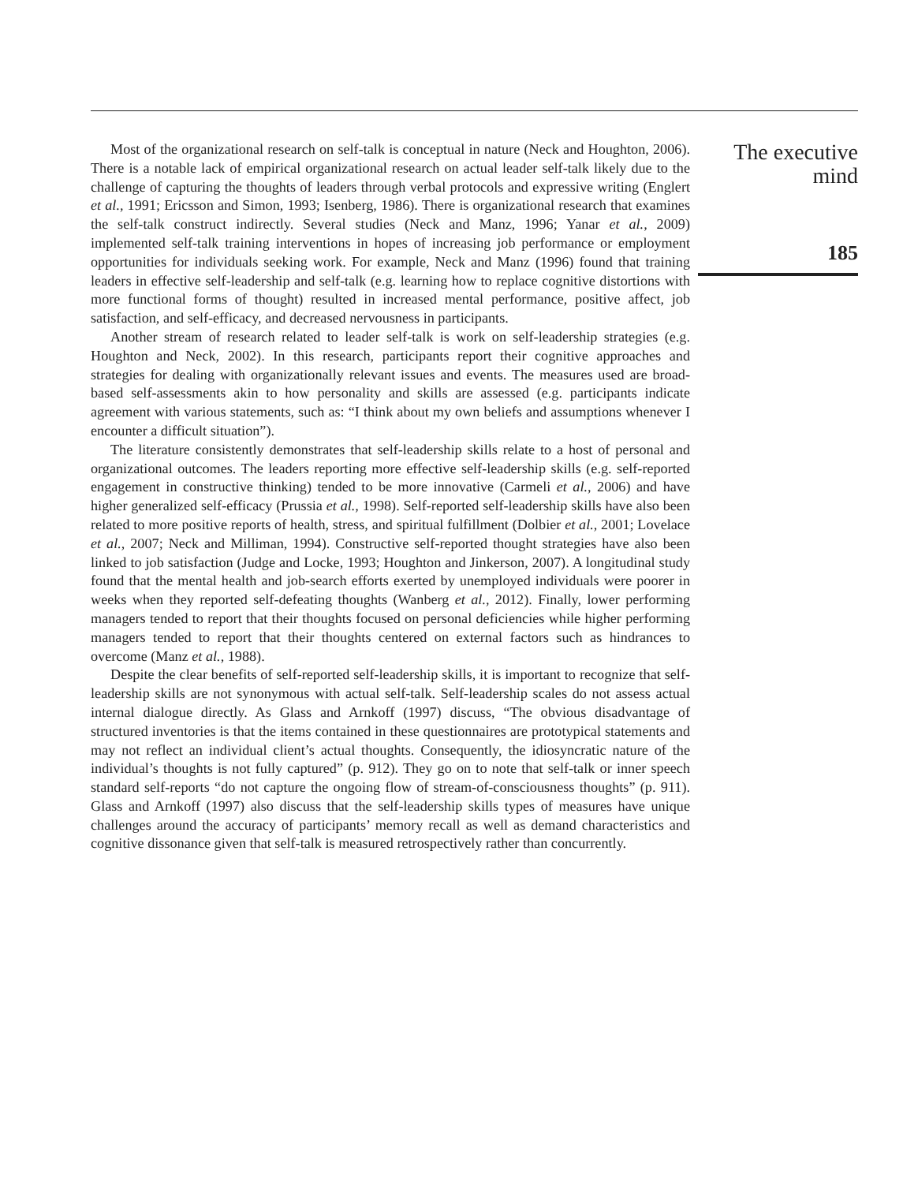Most of the organizational research on self-talk is conceptual in nature (Neck and Houghton, 2006). There is a notable lack of empirical organizational research on actual leader self-talk likely due to the challenge of capturing the thoughts of leaders through verbal protocols and expressive writing (Englert et al., 1991; Ericsson and Simon, 1993; Isenberg, 1986). There is organizational research that examines the self-talk construct indirectly. Several studies (Neck and Manz, 1996; Yanar et al., 2009) implemented self-talk training interventions in hopes of increasing job performance or employment opportunities for individuals seeking work. For example, Neck and Manz (1996) found that training leaders in effective self-leadership and self-talk (e.g. learning how to replace cognitive distortions with more functional forms of thought) resulted in increased mental performance, positive affect, job satisfaction, and self-efficacy, and decreased nervousness in participants.
Another stream of research related to leader self-talk is work on self-leadership strategies (e.g. Houghton and Neck, 2002). In this research, participants report their cognitive approaches and strategies for dealing with organizationally relevant issues and events. The measures used are broad-based self-assessments akin to how personality and skills are assessed (e.g. participants indicate agreement with various statements, such as: “I think about my own beliefs and assumptions whenever I encounter a difficult situation”).
The literature consistently demonstrates that self-leadership skills relate to a host of personal and organizational outcomes. The leaders reporting more effective self-leadership skills (e.g. self-reported engagement in constructive thinking) tended to be more innovative (Carmeli et al., 2006) and have higher generalized self-efficacy (Prussia et al., 1998). Self-reported self-leadership skills have also been related to more positive reports of health, stress, and spiritual fulfillment (Dolbier et al., 2001; Lovelace et al., 2007; Neck and Milliman, 1994). Constructive self-reported thought strategies have also been linked to job satisfaction (Judge and Locke, 1993; Houghton and Jinkerson, 2007). A longitudinal study found that the mental health and job-search efforts exerted by unemployed individuals were poorer in weeks when they reported self-defeating thoughts (Wanberg et al., 2012). Finally, lower performing managers tended to report that their thoughts focused on personal deficiencies while higher performing managers tended to report that their thoughts centered on external factors such as hindrances to overcome (Manz et al., 1988).
Despite the clear benefits of self-reported self-leadership skills, it is important to recognize that self-leadership skills are not synonymous with actual self-talk. Self-leadership scales do not assess actual internal dialogue directly. As Glass and Arnkoff (1997) discuss, “The obvious disadvantage of structured inventories is that the items contained in these questionnaires are prototypical statements and may not reflect an individual client’s actual thoughts. Consequently, the idiosyncratic nature of the individual’s thoughts is not fully captured” (p. 912). They go on to note that self-talk or inner speech standard self-reports “do not capture the ongoing flow of stream-of-consciousness thoughts” (p. 911). Glass and Arnkoff (1997) also discuss that the self-leadership skills types of measures have unique challenges around the accuracy of participants’ memory recall as well as demand characteristics and cognitive dissonance given that self-talk is measured retrospectively rather than concurrently.
The executive
mind
185